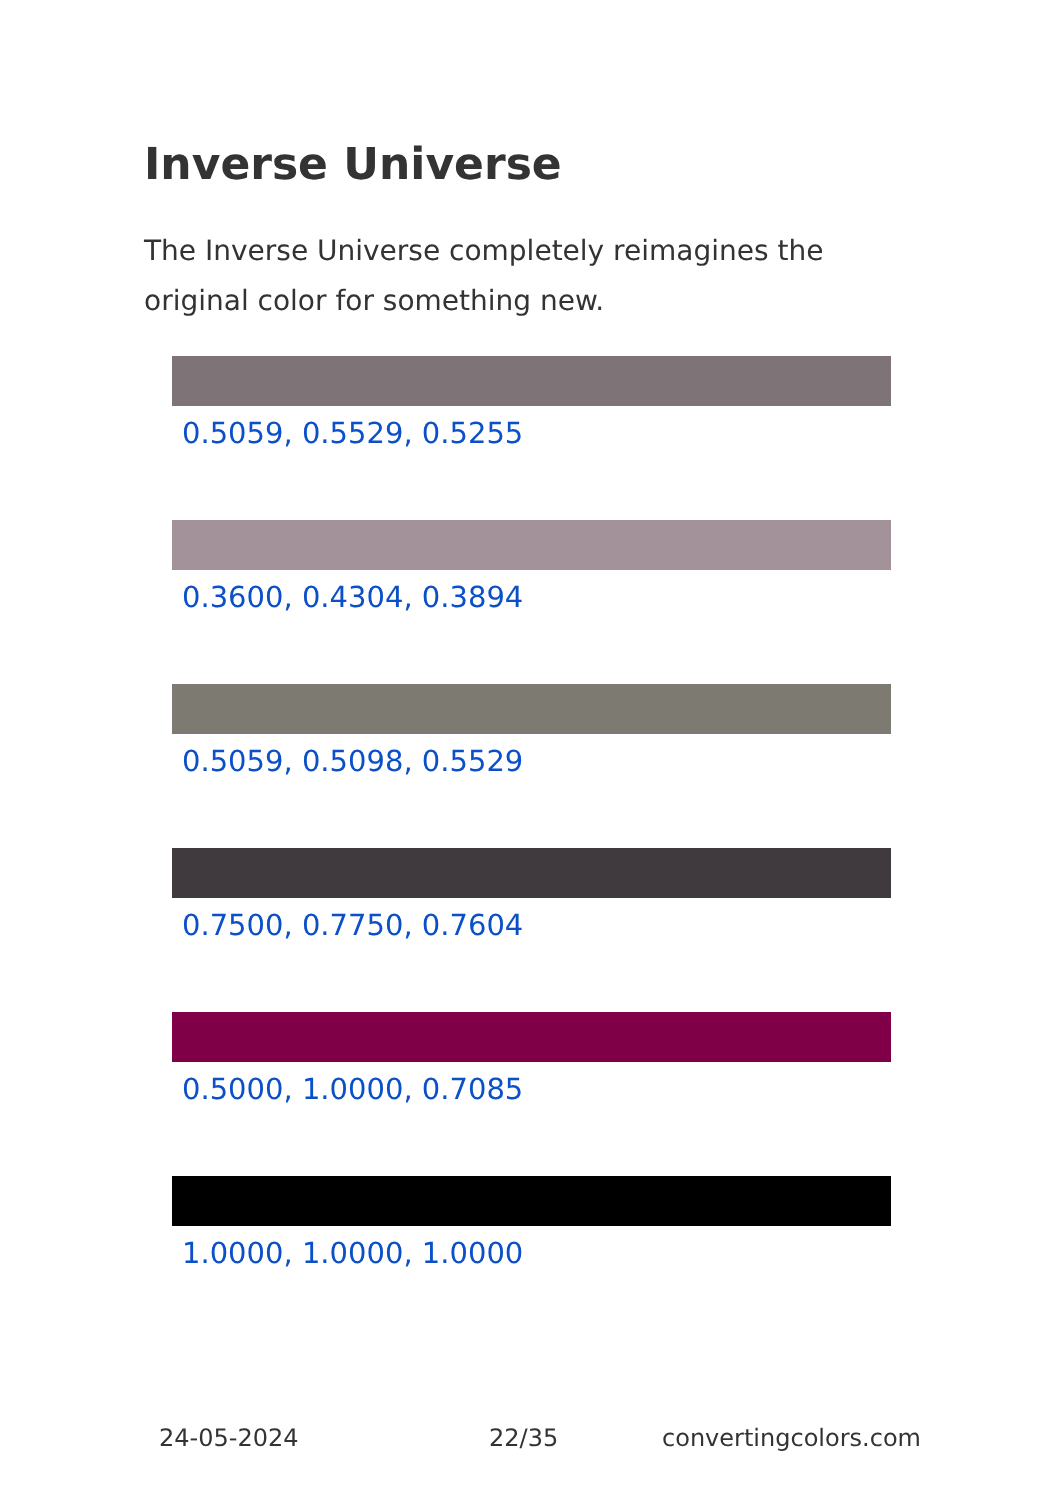Inverse Universe
The Inverse Universe completely reimagines the original color for something new.
0.5059, 0.5529, 0.5255
0.3600, 0.4304, 0.3894
0.5059, 0.5098, 0.5529
0.7500, 0.7750, 0.7604
0.5000, 1.0000, 0.7085
1.0000, 1.0000, 1.0000
24-05-2024 22/35 convertingcolors.com